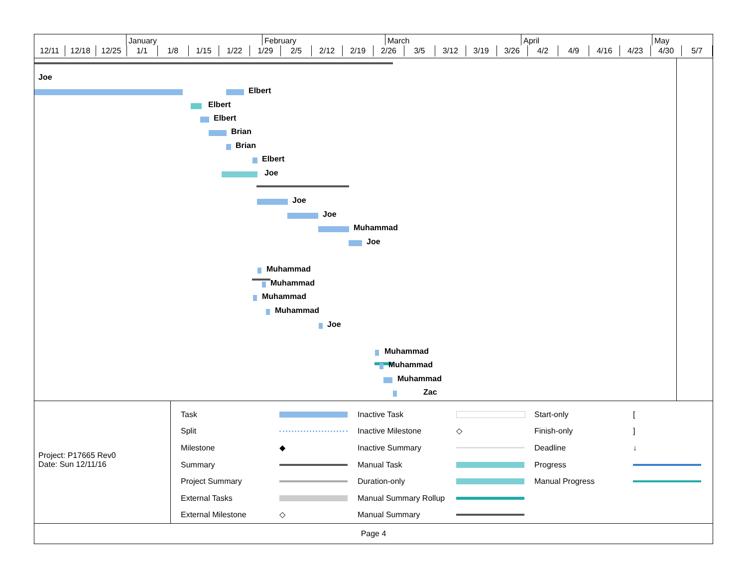January February March April May
12/11 12/18 12/25 1/1 1/8 1/15 1/22 1/29 2/5 2/12 2/19 2/26 3/5 3/12 3/19 3/26 4/2 4/9 4/16 4/23 4/30 5/7
Joe
Elbert
Elbert
Elbert
Brian
Brian
Elbert
Joe
Joe
Joe
Muhammad
Joe
Muhammad
Muhammad
Muhammad
Muhammad
Joe
Muhammad
Muhammad
Muhammad
Zac
Project: P17665 Rev0
Date: Sun 12/11/16
Task
Split
Milestone ◆
Summary
Project Summary
External Tasks
External Milestone ◇
Inactive Task
Inactive Milestone ◇
Inactive Summary
Manual Task
Duration-only
Manual Summary Rollup
Manual Summary
Start-only [
Finish-only]
Deadline ↓
Progress
Manual Progress
Page 4